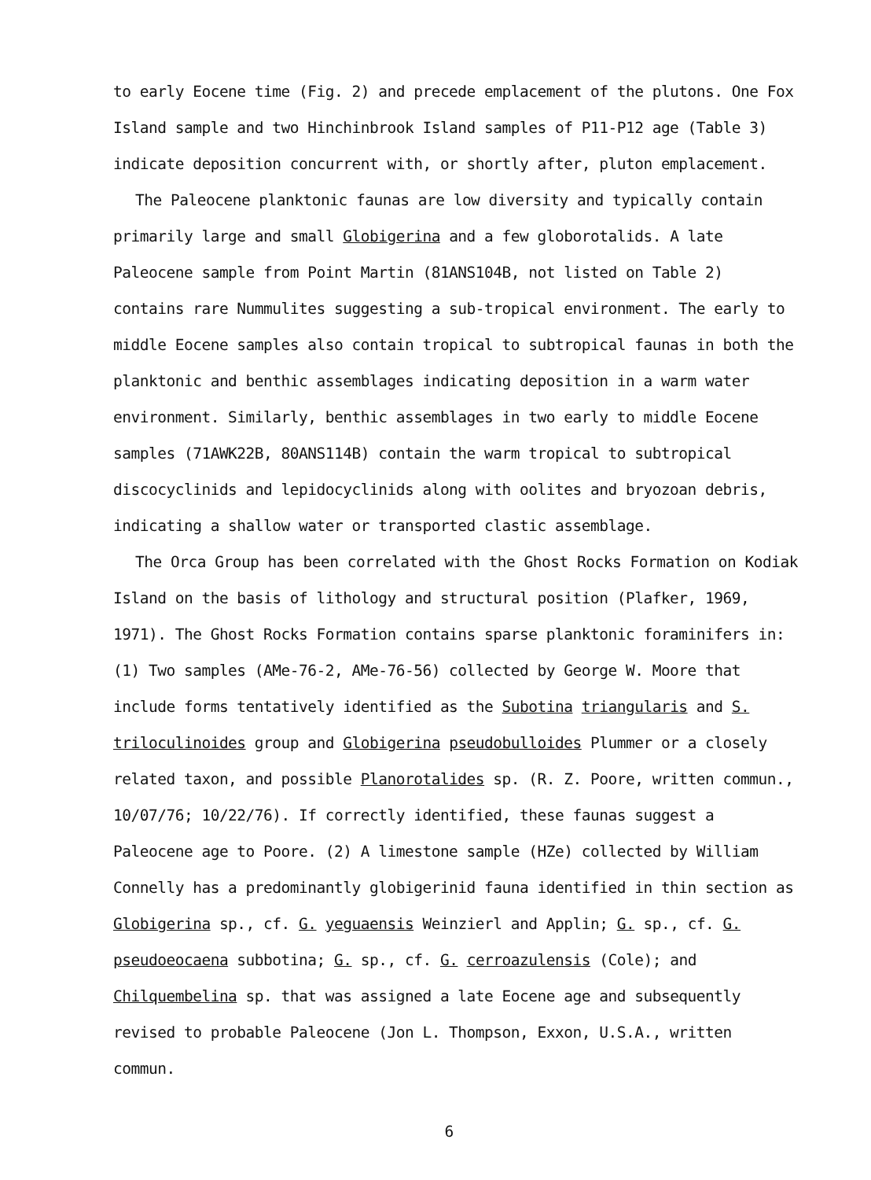to early Eocene time (Fig. 2) and precede emplacement of the plutons. One Fox Island sample and two Hinchinbrook Island samples of P11-P12 age (Table 3) indicate deposition concurrent with, or shortly after, pluton emplacement.
The Paleocene planktonic faunas are low diversity and typically contain primarily large and small Globigerina and a few globorotalids. A late Paleocene sample from Point Martin (81ANS104B, not listed on Table 2) contains rare Nummulites suggesting a sub-tropical environment. The early to middle Eocene samples also contain tropical to subtropical faunas in both the planktonic and benthic assemblages indicating deposition in a warm water environment. Similarly, benthic assemblages in two early to middle Eocene samples (71AWK22B, 80ANS114B) contain the warm tropical to subtropical discocyclinids and lepidocyclinids along with oolites and bryozoan debris, indicating a shallow water or transported clastic assemblage.
The Orca Group has been correlated with the Ghost Rocks Formation on Kodiak Island on the basis of lithology and structural position (Plafker, 1969, 1971). The Ghost Rocks Formation contains sparse planktonic foraminifers in: (1) Two samples (AMe-76-2, AMe-76-56) collected by George W. Moore that include forms tentatively identified as the Subotina triangularis and S. triloculinoides group and Globigerina pseudobulloides Plummer or a closely related taxon, and possible Planorotalides sp. (R. Z. Poore, written commun., 10/07/76; 10/22/76). If correctly identified, these faunas suggest a Paleocene age to Poore. (2) A limestone sample (HZe) collected by William Connelly has a predominantly globigerinid fauna identified in thin section as Globigerina sp., cf. G. yeguaensis Weinzierl and Applin; G. sp., cf. G. pseudoeocaena subbotina; G. sp., cf. G. cerroazulensis (Cole); and Chilquembelina sp. that was assigned a late Eocene age and subsequently revised to probable Paleocene (Jon L. Thompson, Exxon, U.S.A., written commun.
6